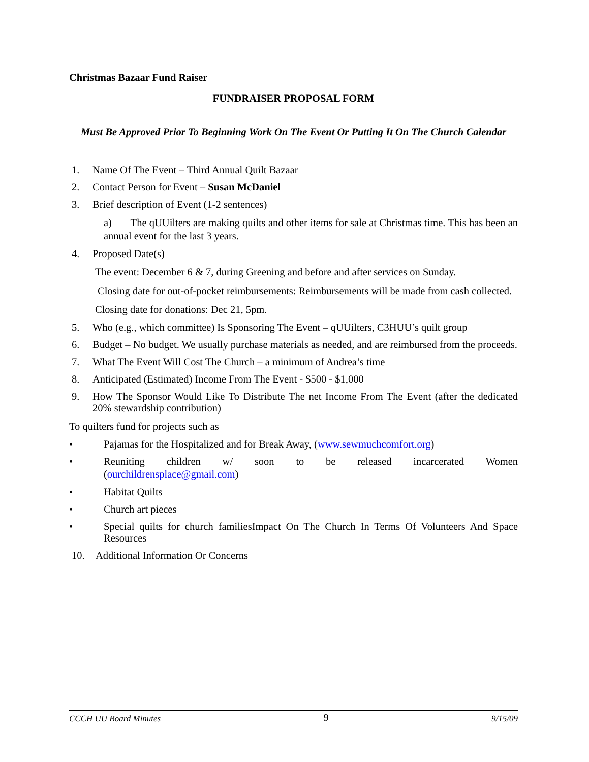Christmas Bazaar Fund Raiser
FUNDRAISER PROPOSAL FORM
Must Be Approved Prior To Beginning Work On The Event Or Putting It On The Church Calendar
1. Name Of The Event – Third Annual Quilt Bazaar
2. Contact Person for Event – Susan McDaniel
3. Brief description of Event (1-2 sentences)
a) The qUUilters are making quilts and other items for sale at Christmas time. This has been an annual event for the last 3 years.
4. Proposed Date(s)
The event: December 6 & 7, during Greening and before and after services on Sunday.
Closing date for out-of-pocket reimbursements: Reimbursements will be made from cash collected.
Closing date for donations: Dec 21, 5pm.
5. Who (e.g., which committee) Is Sponsoring The Event – qUUilters, C3HUU’s quilt group
6. Budget – No budget. We usually purchase materials as needed, and are reimbursed from the proceeds.
7. What The Event Will Cost The Church – a minimum of Andrea’s time
8. Anticipated (Estimated) Income From The Event - $500 - $1,000
9. How The Sponsor Would Like To Distribute The net Income From The Event (after the dedicated 20% stewardship contribution)
To quilters fund for projects such as
• Pajamas for the Hospitalized and for Break Away, (www.sewmuchcomfort.org)
• Reuniting children w/ soon to be released incarcerated Women
(ourchildrensplace@gmail.com)
• Habitat Quilts
• Church art pieces
• Special quilts for church familiesImpact On The Church In Terms Of Volunteers And Space Resources
10. Additional Information Or Concerns
CCCH UU Board Minutes 9 9/15/09